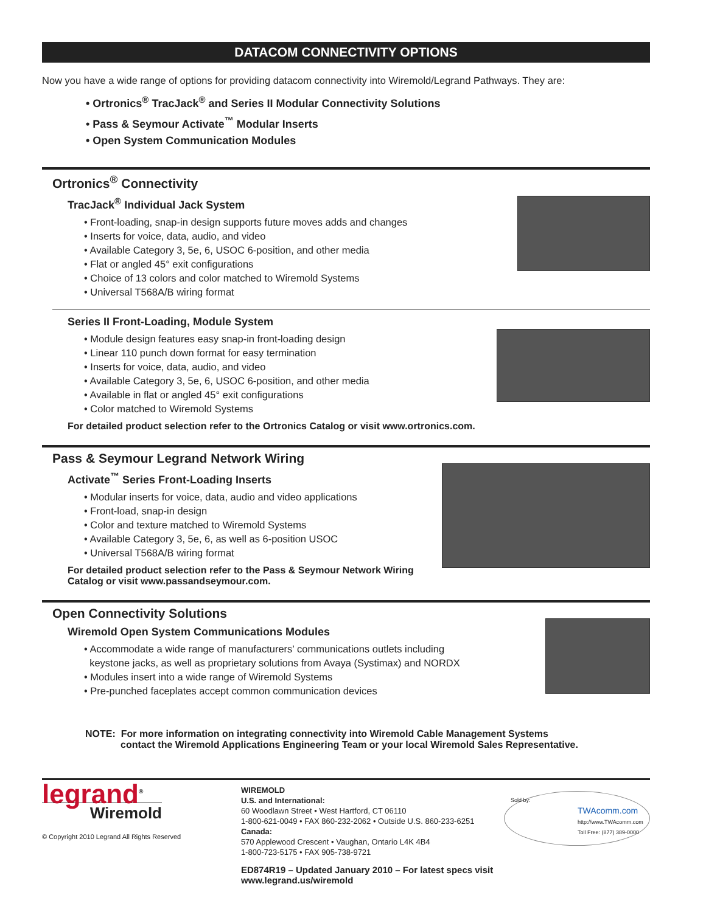DATACOM CONNECTIVITY OPTIONS
Now you have a wide range of options for providing datacom connectivity into Wiremold/Legrand Pathways. They are:
• Ortronics<sup>®</sup> TracJack<sup>®</sup> and Series II Modular Connectivity Solutions
• Pass & Seymour Activate<sup>™</sup> Modular Inserts
• Open System Communication Modules
Ortronics<sup>®</sup> Connectivity
TracJack<sup>®</sup> Individual Jack System
• Front-loading, snap-in design supports future moves adds and changes
• Inserts for voice, data, audio, and video
• Available Category 3, 5e, 6, USOC 6-position, and other media
• Flat or angled 45° exit configurations
• Choice of 13 colors and color matched to Wiremold Systems
• Universal T568A/B wiring format
Series II Front-Loading, Module System
• Module design features easy snap-in front-loading design
• Linear 110 punch down format for easy termination
• Inserts for voice, data, audio, and video
• Available Category 3, 5e, 6, USOC 6-position, and other media
• Available in flat or angled 45° exit configurations
• Color matched to Wiremold Systems
For detailed product selection refer to the Ortronics Catalog or visit www.ortronics.com.
Pass & Seymour Legrand Network Wiring
Activate<sup>™</sup> Series Front-Loading Inserts
• Modular inserts for voice, data, audio and video applications
• Front-load, snap-in design
• Color and texture matched to Wiremold Systems
• Available Category 3, 5e, 6, as well as 6-position USOC
• Universal T568A/B wiring format
For detailed product selection refer to the Pass & Seymour Network Wiring
Catalog or visit www.passandseymour.com.
Open Connectivity Solutions
Wiremold Open System Communications Modules
• Accommodate a wide range of manufacturers’ communications outlets including
keystone jacks, as well as proprietary solutions from Avaya (Systimax) and NORDX
• Modules insert into a wide range of Wiremold Systems
• Pre-punched faceplates accept common communication devices
NOTE: For more information on integrating connectivity into Wiremold Cable Management Systems
contact the Wiremold Applications Engineering Team or your local Wiremold Sales Representative.
legrand<sup>®</sup>
Wiremold
© Copyright 2010 Legrand All Rights Reserved
WIREMOLD
U.S. and International:
60 Woodlawn Street • West Hartford, CT 06110
1-800-621-0049 • FAX 860-232-2062 • Outside U.S. 860-233-6251
Canada:
570 Applewood Crescent • Vaughan, Ontario L4K 4B4
1-800-723-5175 • FAX 905-738-9721
ED874R19 – Updated January 2010 – For latest specs visit www.legrand.us/wiremold
Sold by:
TWAcomm.com
http://www.TWAcomm.com
Toll Free: (877) 389-0000